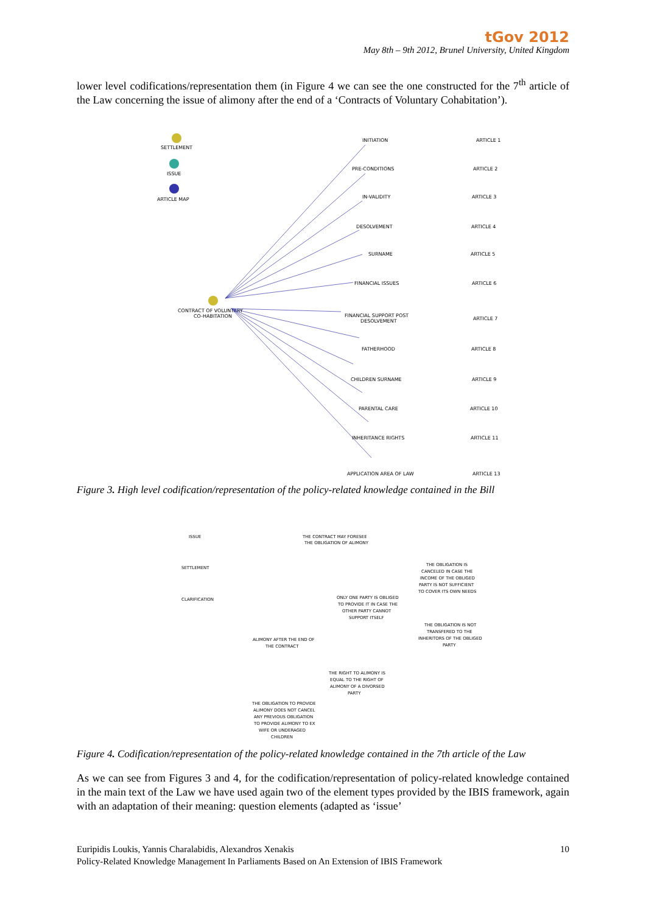tGov 2012
May 8th – 9th 2012, Brunel University, United Kingdom
lower level codifications/representation them (in Figure 4 we can see the one constructed for the 7<sup>th</sup> article of the Law concerning the issue of alimony after the end of a ‘Contracts of Voluntary Cohabitation’).
SETTLEMENT
ISSUE
ARTICLE MAP
CONTRACT OF VOLUNTARY
CO-HABITATION
INITIATION
PRE-CONDITIONS
IN-VALIDITY
DESOLVEMENT
SURNAME
FINANCIAL ISSUES
FINANCIAL SUPPORT POST
DESOLVEMENT
FATHERHOOD
CHILDREN SURNAME
PARENTAL CARE
INHERITANCE RIGHTS
APPLICATION AREA OF LAW
ARTICLE 1
ARTICLE 2
ARTICLE 3
ARTICLE 4
ARTICLE 5
ARTICLE 6
ARTICLE 7
ARTICLE 8
ARTICLE 9
ARTICLE 10
ARTICLE 11
ARTICLE 13
Figure 3. High level codification/representation of the policy-related knowledge contained in the Bill
ISSUE
SETTLEMENT
CLARIFICATION
THE CONTRACT MAY FORESEE
THE OBLIGATION OF ALIMONY
THE OBLIGATION IS
CANCELED IN CASE THE
INCOME OF THE OBLIGED
PARTY IS NOT SUFFICIENT
TO COVER ITS OWN NEEDS
ONLY ONE PARTY IS OBLIGED
TO PROVIDE IT IN CASE THE
OTHER PARTY CANNOT
SUPPORT ITSELF
THE OBLIGATION IS NOT
TRANSFERED TO THE
INHERITORS OF THE OBLIGED
PARTY
ALIMONY AFTER THE END OF
THE CONTRACT
THE RIGHT TO ALIMONY IS
EQUAL TO THE RIGHT OF
ALIMONY OF A DIVORSED
PARTY
THE OBLIGATION TO PROVIDE
ALIMONY DOES NOT CANCEL
ANY PREVIOUS OBLIGATION
TO PROVIDE ALIMONY TO EX
WIFE OR UNDERAGED
CHILDREN
Figure 4. Codification/representation of the policy-related knowledge contained in the 7th article of the Law
As we can see from Figures 3 and 4, for the codification/representation of policy-related knowledge contained in the main text of the Law we have used again two of the element types provided by the IBIS framework, again with an adaptation of their meaning: question elements (adapted as ‘issue’
Euripidis Loukis, Yannis Charalabidis, Alexandros Xenakis 10
Policy-Related Knowledge Management In Parliaments Based on An Extension of IBIS Framework